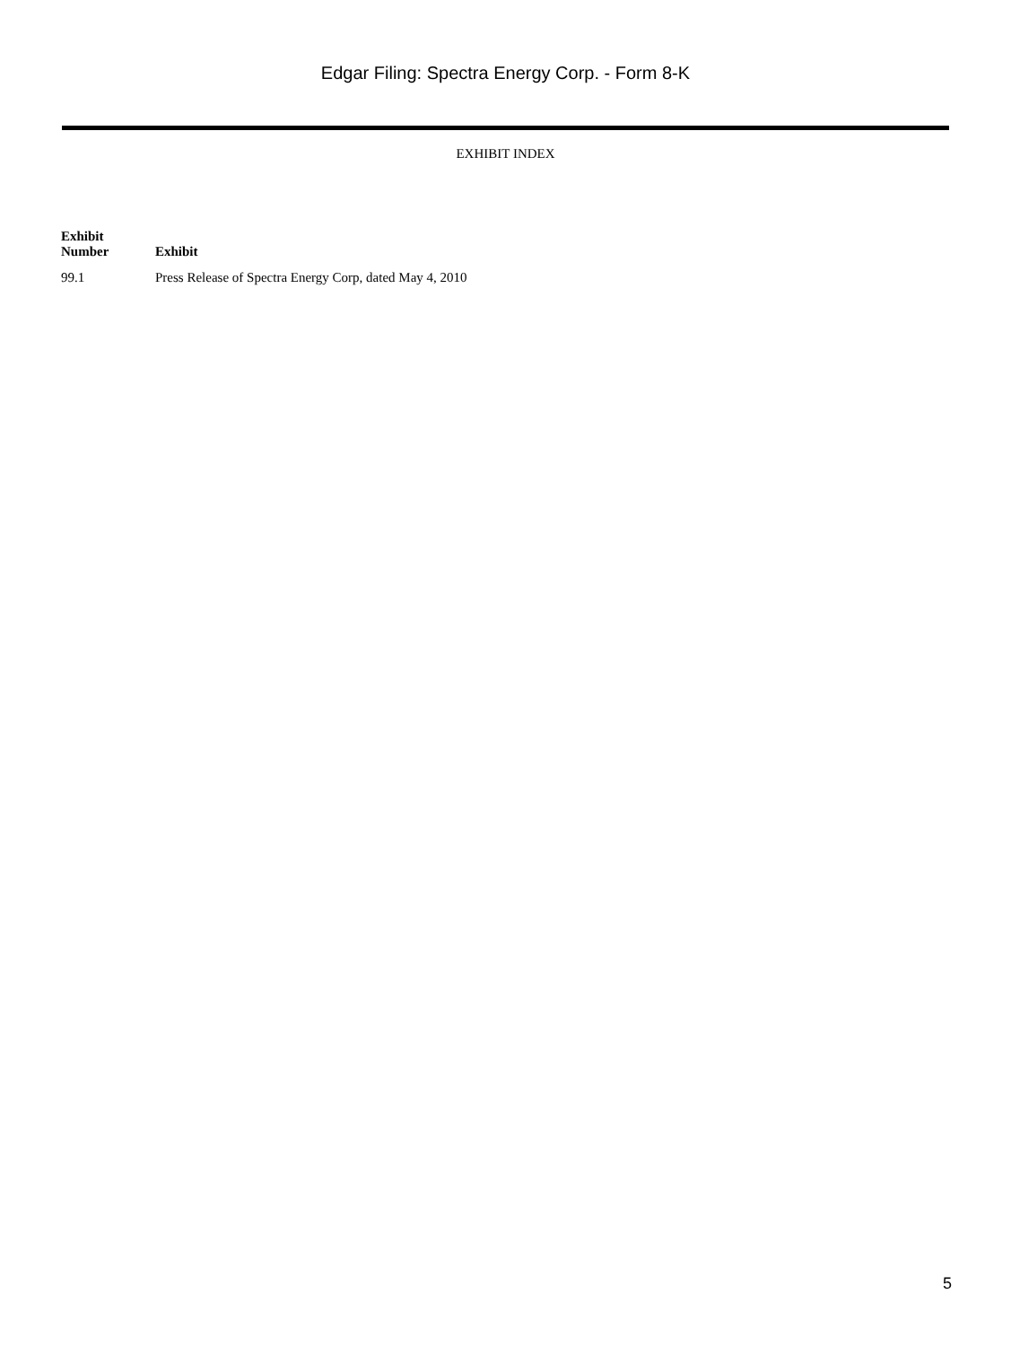Edgar Filing: Spectra Energy Corp. - Form 8-K
EXHIBIT INDEX
| Exhibit Number | Exhibit |
| --- | --- |
| 99.1 | Press Release of Spectra Energy Corp, dated May 4, 2010 |
5